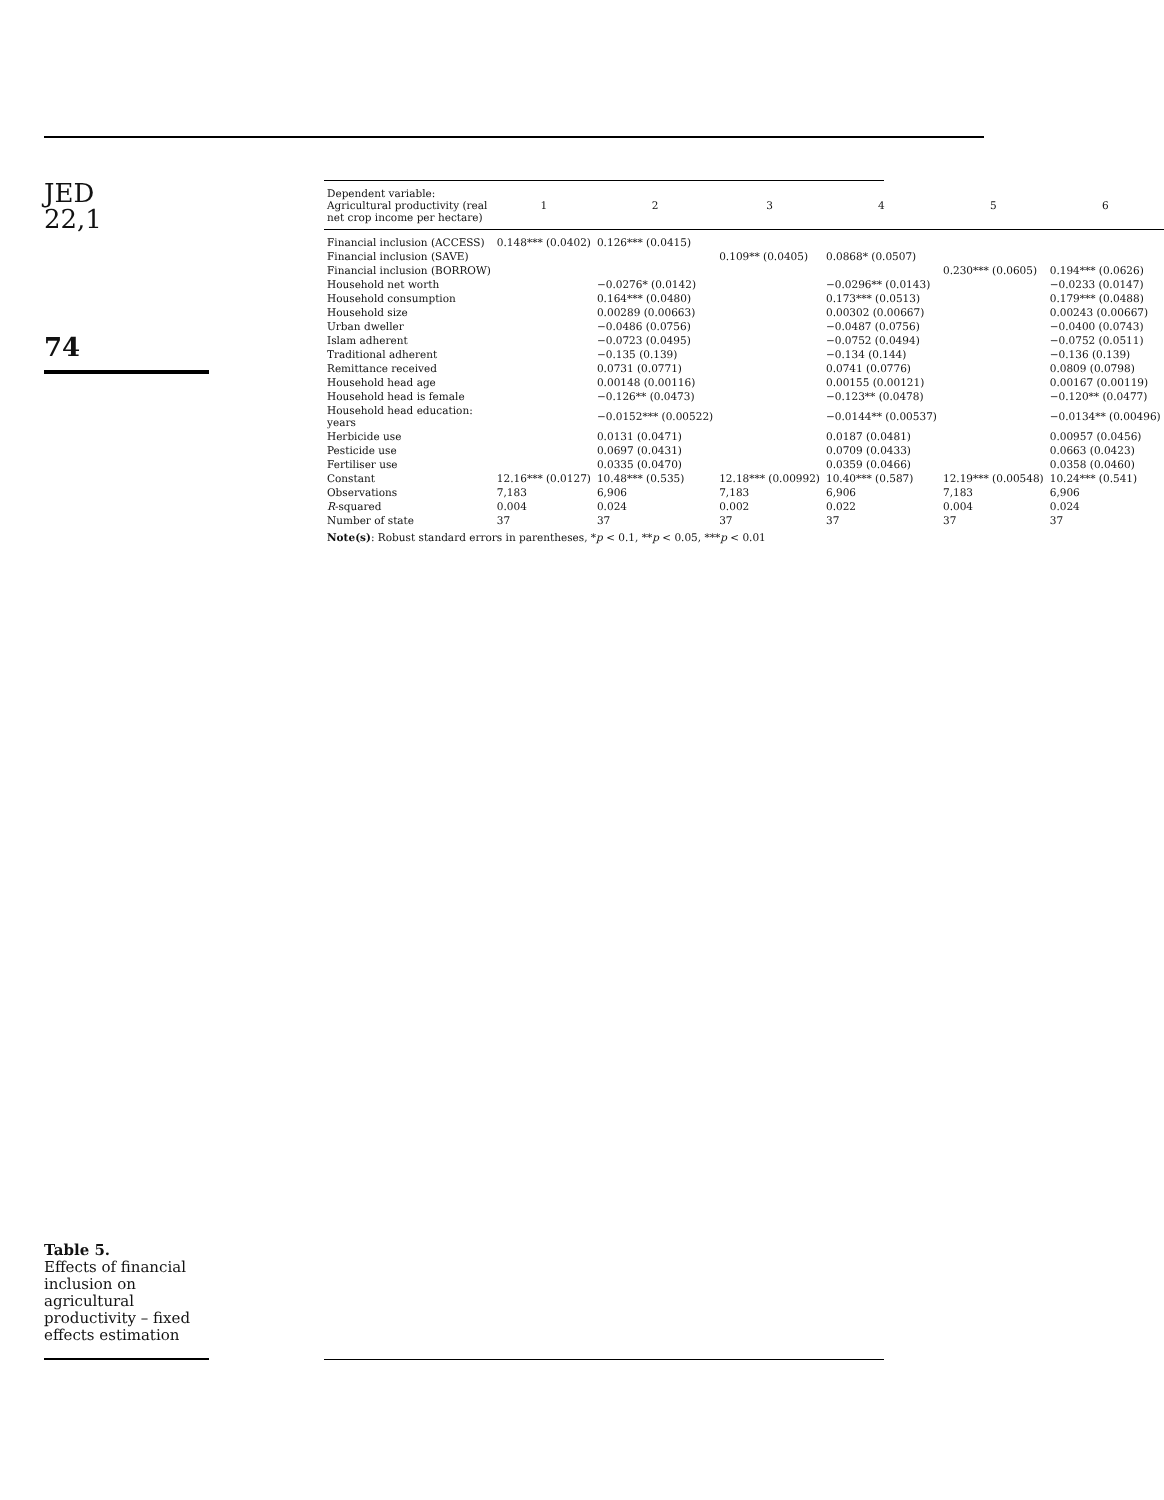JED
22,1
74
Table 5.
Effects of financial inclusion on agricultural productivity – fixed effects estimation
| Dependent variable: Agricultural productivity (real net crop income per hectare) | 1 | 2 | 3 | 4 | 5 | 6 |
| --- | --- | --- | --- | --- | --- | --- |
| Financial inclusion (ACCESS) | 0.148*** (0.0402) | 0.126*** (0.0415) | | | | |
| Financial inclusion (SAVE) | | | 0.109** (0.0405) | 0.0868* (0.0507) | | |
| Financial inclusion (BORROW) | | | | | 0.230*** (0.0605) | 0.194*** (0.0626) |
| Household net worth | | −0.0276* (0.0142) | | −0.0296** (0.0143) | | −0.0233 (0.0147) |
| Household consumption | | 0.164*** (0.0480) | | 0.173*** (0.0513) | | 0.179*** (0.0488) |
| Household size | | 0.00289 (0.00663) | | 0.00302 (0.00667) | | 0.00243 (0.00667) |
| Urban dweller | | −0.0486 (0.0756) | | −0.0487 (0.0756) | | −0.0400 (0.0743) |
| Islam adherent | | −0.0723 (0.0495) | | −0.0752 (0.0494) | | −0.0752 (0.0511) |
| Traditional adherent | | −0.135 (0.139) | | −0.134 (0.144) | | −0.136 (0.139) |
| Remittance received | | 0.0731 (0.0771) | | 0.0741 (0.0776) | | 0.0809 (0.0798) |
| Household head age | | 0.00148 (0.00116) | | 0.00155 (0.00121) | | 0.00167 (0.00119) |
| Household head is female | | −0.126** (0.0473) | | −0.123** (0.0478) | | −0.120** (0.0477) |
| Household head education: years | | −0.0152*** (0.00522) | | −0.0144** (0.00537) | | −0.0134** (0.00496) |
| Herbicide use | | 0.0131 (0.0471) | | 0.0187 (0.0481) | | 0.00957 (0.0456) |
| Pesticide use | | 0.0697 (0.0431) | | 0.0709 (0.0433) | | 0.0663 (0.0423) |
| Fertiliser use | | 0.0335 (0.0470) | | 0.0359 (0.0466) | | 0.0358 (0.0460) |
| Constant | 12.16*** (0.0127) | 10.48*** (0.535) | 12.18*** (0.00992) | 10.40*** (0.587) | 12.19*** (0.00548) | 10.24*** (0.541) |
| Observations | 7,183 | 6,906 | 7,183 | 6,906 | 7,183 | 6,906 |
| R -squared | 0.004 | 0.024 | 0.002 | 0.022 | 0.004 | 0.024 |
| Number of state | 37 | 37 | 37 | 37 | 37 | 37 |
Note(s): Robust standard errors in parentheses, *p < 0.1, **p < 0.05, ***p < 0.01